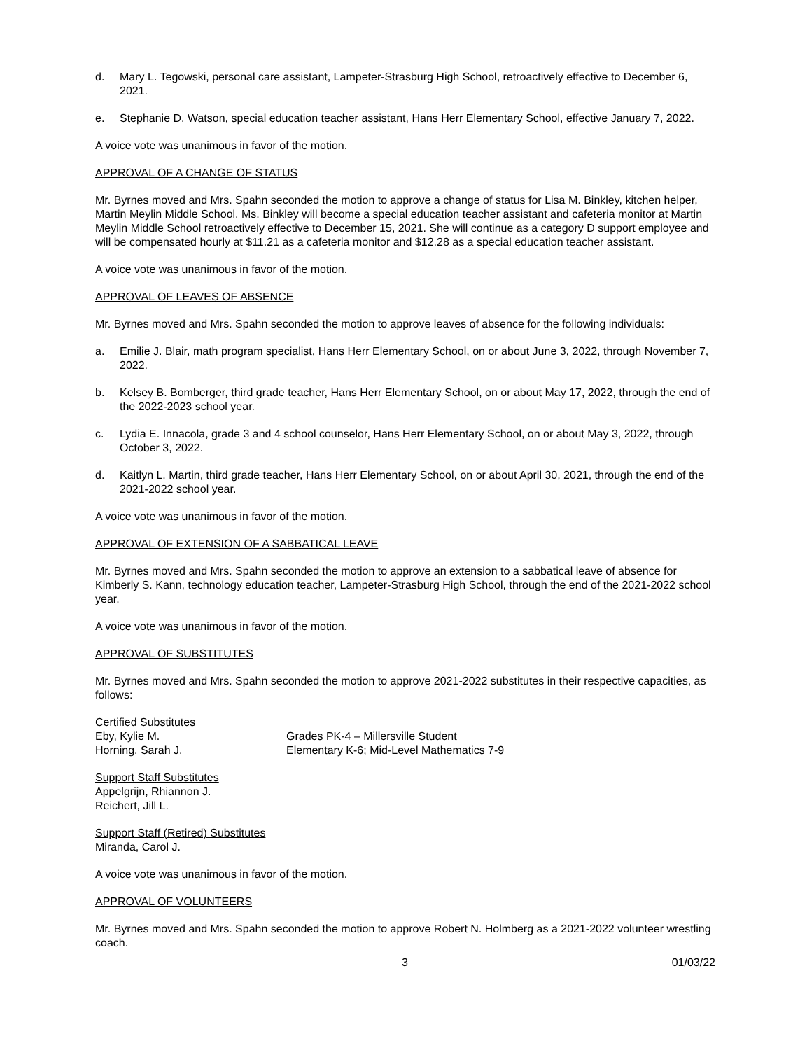d. Mary L. Tegowski, personal care assistant, Lampeter-Strasburg High School, retroactively effective to December 6, 2021.
e. Stephanie D. Watson, special education teacher assistant, Hans Herr Elementary School, effective January 7, 2022.
A voice vote was unanimous in favor of the motion.
APPROVAL OF A CHANGE OF STATUS
Mr. Byrnes moved and Mrs. Spahn seconded the motion to approve a change of status for Lisa M. Binkley, kitchen helper, Martin Meylin Middle School. Ms. Binkley will become a special education teacher assistant and cafeteria monitor at Martin Meylin Middle School retroactively effective to December 15, 2021. She will continue as a category D support employee and will be compensated hourly at $11.21 as a cafeteria monitor and $12.28 as a special education teacher assistant.
A voice vote was unanimous in favor of the motion.
APPROVAL OF LEAVES OF ABSENCE
Mr. Byrnes moved and Mrs. Spahn seconded the motion to approve leaves of absence for the following individuals:
a. Emilie J. Blair, math program specialist, Hans Herr Elementary School, on or about June 3, 2022, through November 7, 2022.
b. Kelsey B. Bomberger, third grade teacher, Hans Herr Elementary School, on or about May 17, 2022, through the end of the 2022-2023 school year.
c. Lydia E. Innacola, grade 3 and 4 school counselor, Hans Herr Elementary School, on or about May 3, 2022, through October 3, 2022.
d. Kaitlyn L. Martin, third grade teacher, Hans Herr Elementary School, on or about April 30, 2021, through the end of the 2021-2022 school year.
A voice vote was unanimous in favor of the motion.
APPROVAL OF EXTENSION OF A SABBATICAL LEAVE
Mr. Byrnes moved and Mrs. Spahn seconded the motion to approve an extension to a sabbatical leave of absence for Kimberly S. Kann, technology education teacher, Lampeter-Strasburg High School, through the end of the 2021-2022 school year.
A voice vote was unanimous in favor of the motion.
APPROVAL OF SUBSTITUTES
Mr. Byrnes moved and Mrs. Spahn seconded the motion to approve 2021-2022 substitutes in their respective capacities, as follows:
Certified Substitutes
Eby, Kylie M. Grades PK-4 – Millersville Student
Horning, Sarah J. Elementary K-6; Mid-Level Mathematics 7-9
Support Staff Substitutes
Appelgrijn, Rhiannon J.
Reichert, Jill L.
Support Staff (Retired) Substitutes
Miranda, Carol J.
A voice vote was unanimous in favor of the motion.
APPROVAL OF VOLUNTEERS
Mr. Byrnes moved and Mrs. Spahn seconded the motion to approve Robert N. Holmberg as a 2021-2022 volunteer wrestling coach.
3 01/03/22